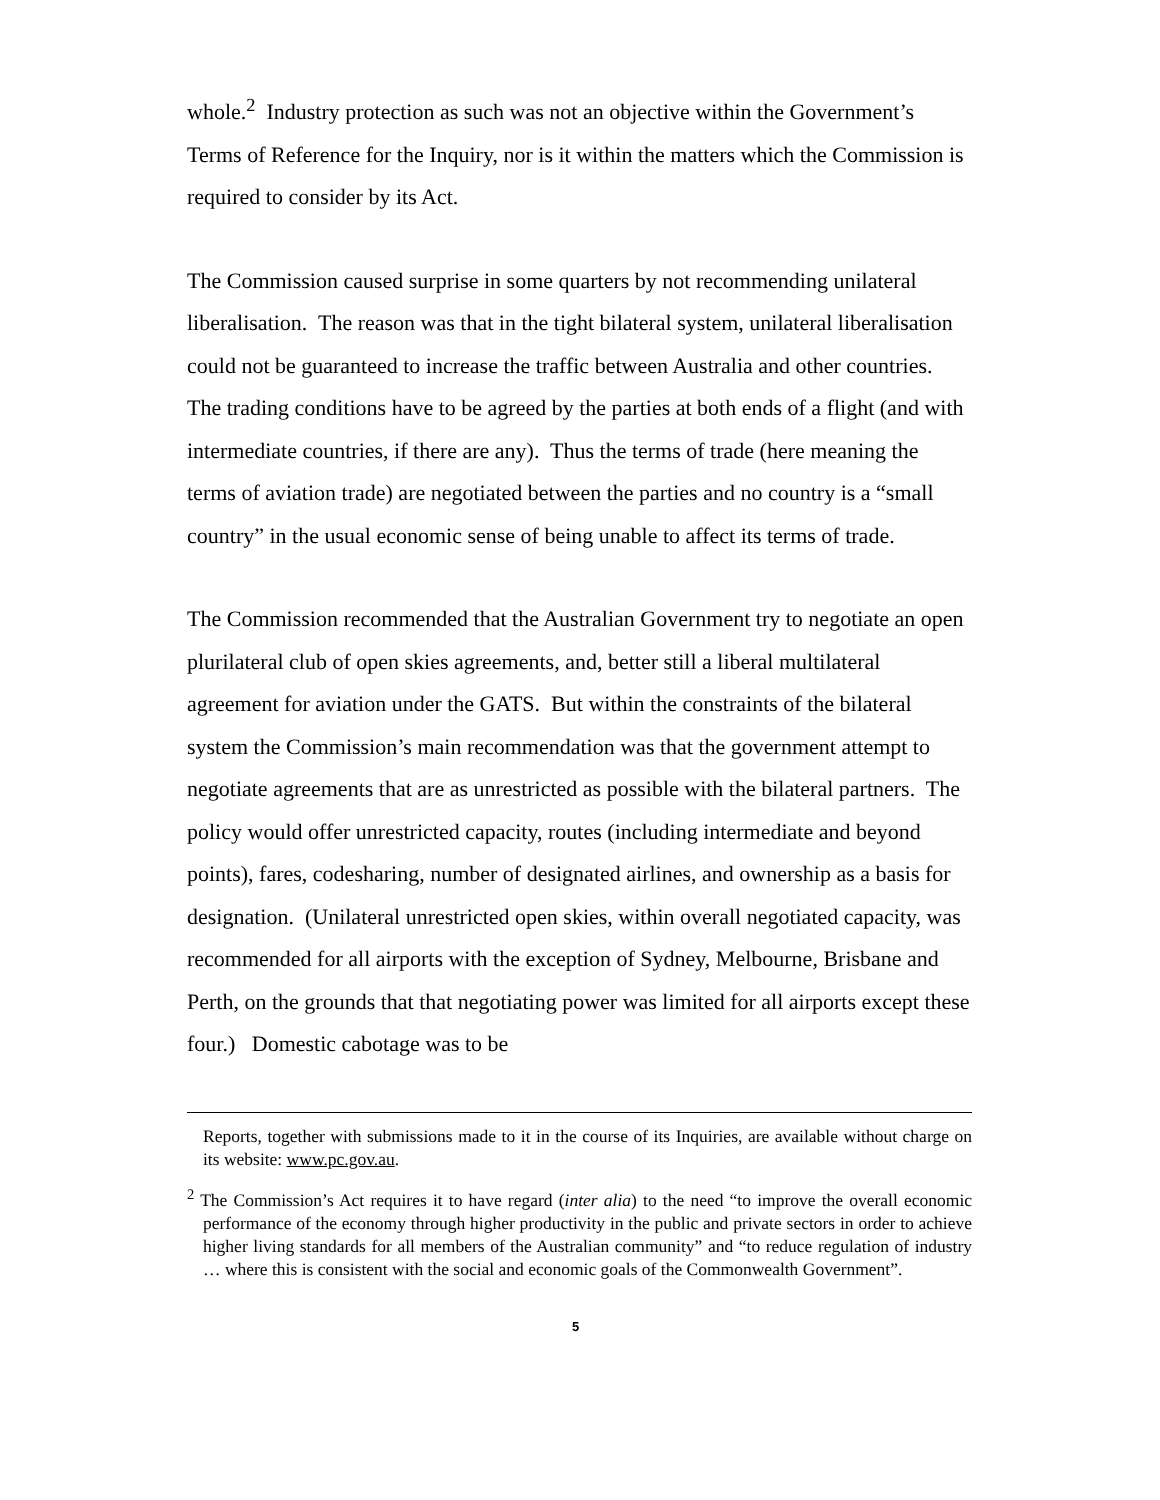whole.<sup>2</sup> Industry protection as such was not an objective within the Government’s Terms of Reference for the Inquiry, nor is it within the matters which the Commission is required to consider by its Act.
The Commission caused surprise in some quarters by not recommending unilateral liberalisation. The reason was that in the tight bilateral system, unilateral liberalisation could not be guaranteed to increase the traffic between Australia and other countries. The trading conditions have to be agreed by the parties at both ends of a flight (and with intermediate countries, if there are any). Thus the terms of trade (here meaning the terms of aviation trade) are negotiated between the parties and no country is a “small country” in the usual economic sense of being unable to affect its terms of trade.
The Commission recommended that the Australian Government try to negotiate an open plurilateral club of open skies agreements, and, better still a liberal multilateral agreement for aviation under the GATS. But within the constraints of the bilateral system the Commission’s main recommendation was that the government attempt to negotiate agreements that are as unrestricted as possible with the bilateral partners. The policy would offer unrestricted capacity, routes (including intermediate and beyond points), fares, codesharing, number of designated airlines, and ownership as a basis for designation. (Unilateral unrestricted open skies, within overall negotiated capacity, was recommended for all airports with the exception of Sydney, Melbourne, Brisbane and Perth, on the grounds that that negotiating power was limited for all airports except these four.) Domestic cabotage was to be
Reports, together with submissions made to it in the course of its Inquiries, are available without charge on its website: www.pc.gov.au.
<sup>2</sup> The Commission’s Act requires it to have regard (inter alia) to the need “to improve the overall economic performance of the economy through higher productivity in the public and private sectors in order to achieve higher living standards for all members of the Australian community” and “to reduce regulation of industry … where this is consistent with the social and economic goals of the Commonwealth Government”.
5